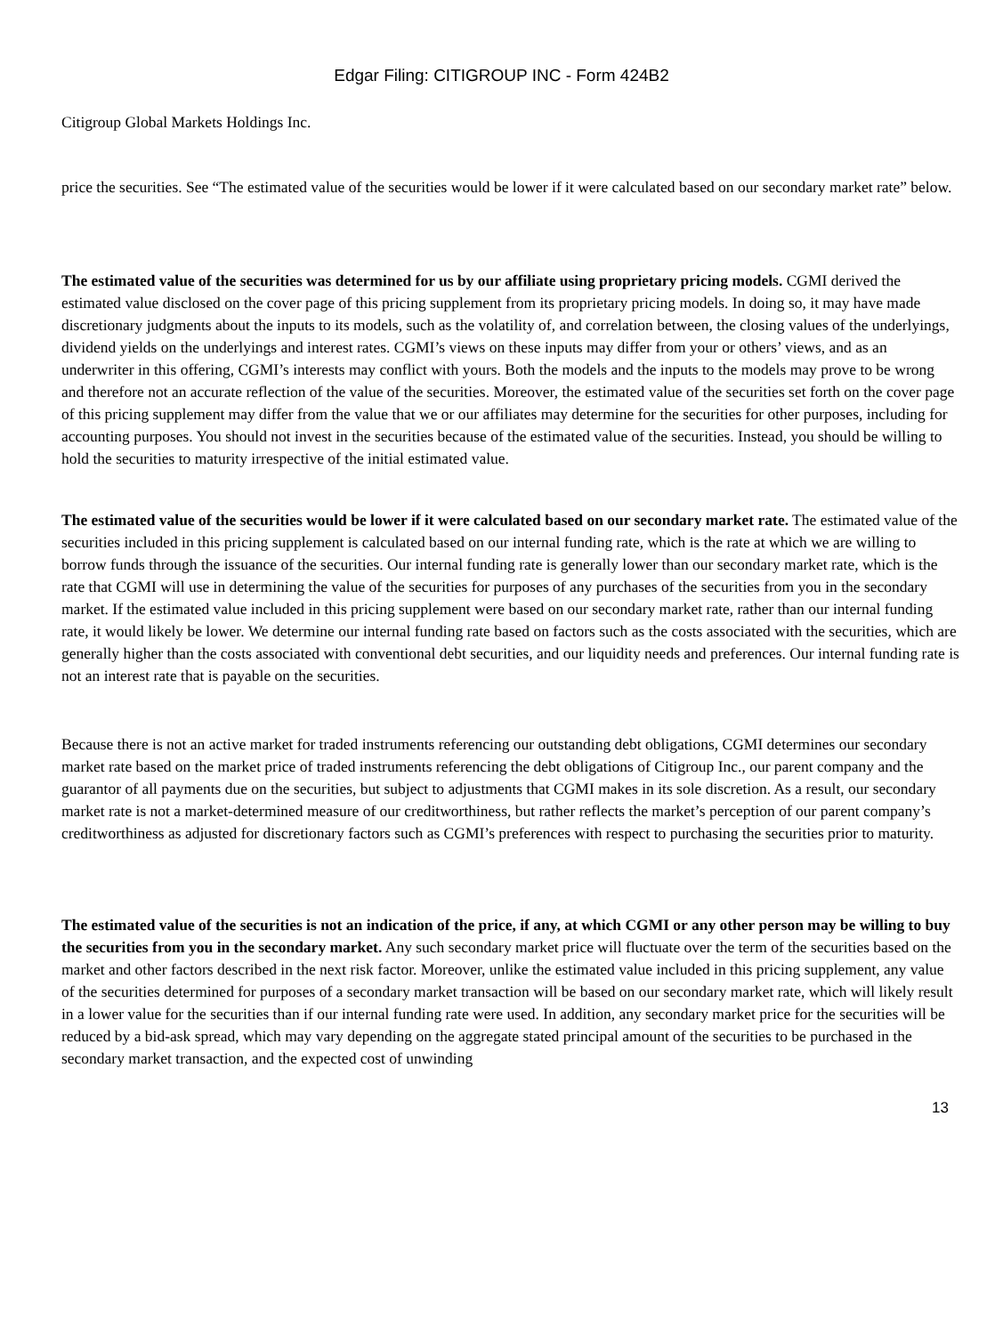Edgar Filing: CITIGROUP INC - Form 424B2
Citigroup Global Markets Holdings Inc.
price the securities. See “The estimated value of the securities would be lower if it were calculated based on our secondary market rate” below.
The estimated value of the securities was determined for us by our affiliate using proprietary pricing models. CGMI derived the estimated value disclosed on the cover page of this pricing supplement from its proprietary pricing models. In doing so, it may have made discretionary judgments about the inputs to its models, such as the volatility of, and correlation between, the closing values of the underlyings, dividend yields on the underlyings and interest rates. CGMI’s views on these inputs may differ from your or others’ views, and as an underwriter in this offering, CGMI’s interests may conflict with yours. Both the models and the inputs to the models may prove to be wrong and therefore not an accurate reflection of the value of the securities. Moreover, the estimated value of the securities set forth on the cover page of this pricing supplement may differ from the value that we or our affiliates may determine for the securities for other purposes, including for accounting purposes. You should not invest in the securities because of the estimated value of the securities. Instead, you should be willing to hold the securities to maturity irrespective of the initial estimated value.
The estimated value of the securities would be lower if it were calculated based on our secondary market rate. The estimated value of the securities included in this pricing supplement is calculated based on our internal funding rate, which is the rate at which we are willing to borrow funds through the issuance of the securities. Our internal funding rate is generally lower than our secondary market rate, which is the rate that CGMI will use in determining the value of the securities for purposes of any purchases of the securities from you in the secondary market. If the estimated value included in this pricing supplement were based on our secondary market rate, rather than our internal funding rate, it would likely be lower. We determine our internal funding rate based on factors such as the costs associated with the securities, which are generally higher than the costs associated with conventional debt securities, and our liquidity needs and preferences. Our internal funding rate is not an interest rate that is payable on the securities.
Because there is not an active market for traded instruments referencing our outstanding debt obligations, CGMI determines our secondary market rate based on the market price of traded instruments referencing the debt obligations of Citigroup Inc., our parent company and the guarantor of all payments due on the securities, but subject to adjustments that CGMI makes in its sole discretion. As a result, our secondary market rate is not a market-determined measure of our creditworthiness, but rather reflects the market’s perception of our parent company’s creditworthiness as adjusted for discretionary factors such as CGMI’s preferences with respect to purchasing the securities prior to maturity.
The estimated value of the securities is not an indication of the price, if any, at which CGMI or any other person may be willing to buy the securities from you in the secondary market. Any such secondary market price will fluctuate over the term of the securities based on the market and other factors described in the next risk factor. Moreover, unlike the estimated value included in this pricing supplement, any value of the securities determined for purposes of a secondary market transaction will be based on our secondary market rate, which will likely result in a lower value for the securities than if our internal funding rate were used. In addition, any secondary market price for the securities will be reduced by a bid-ask spread, which may vary depending on the aggregate stated principal amount of the securities to be purchased in the secondary market transaction, and the expected cost of unwinding
13